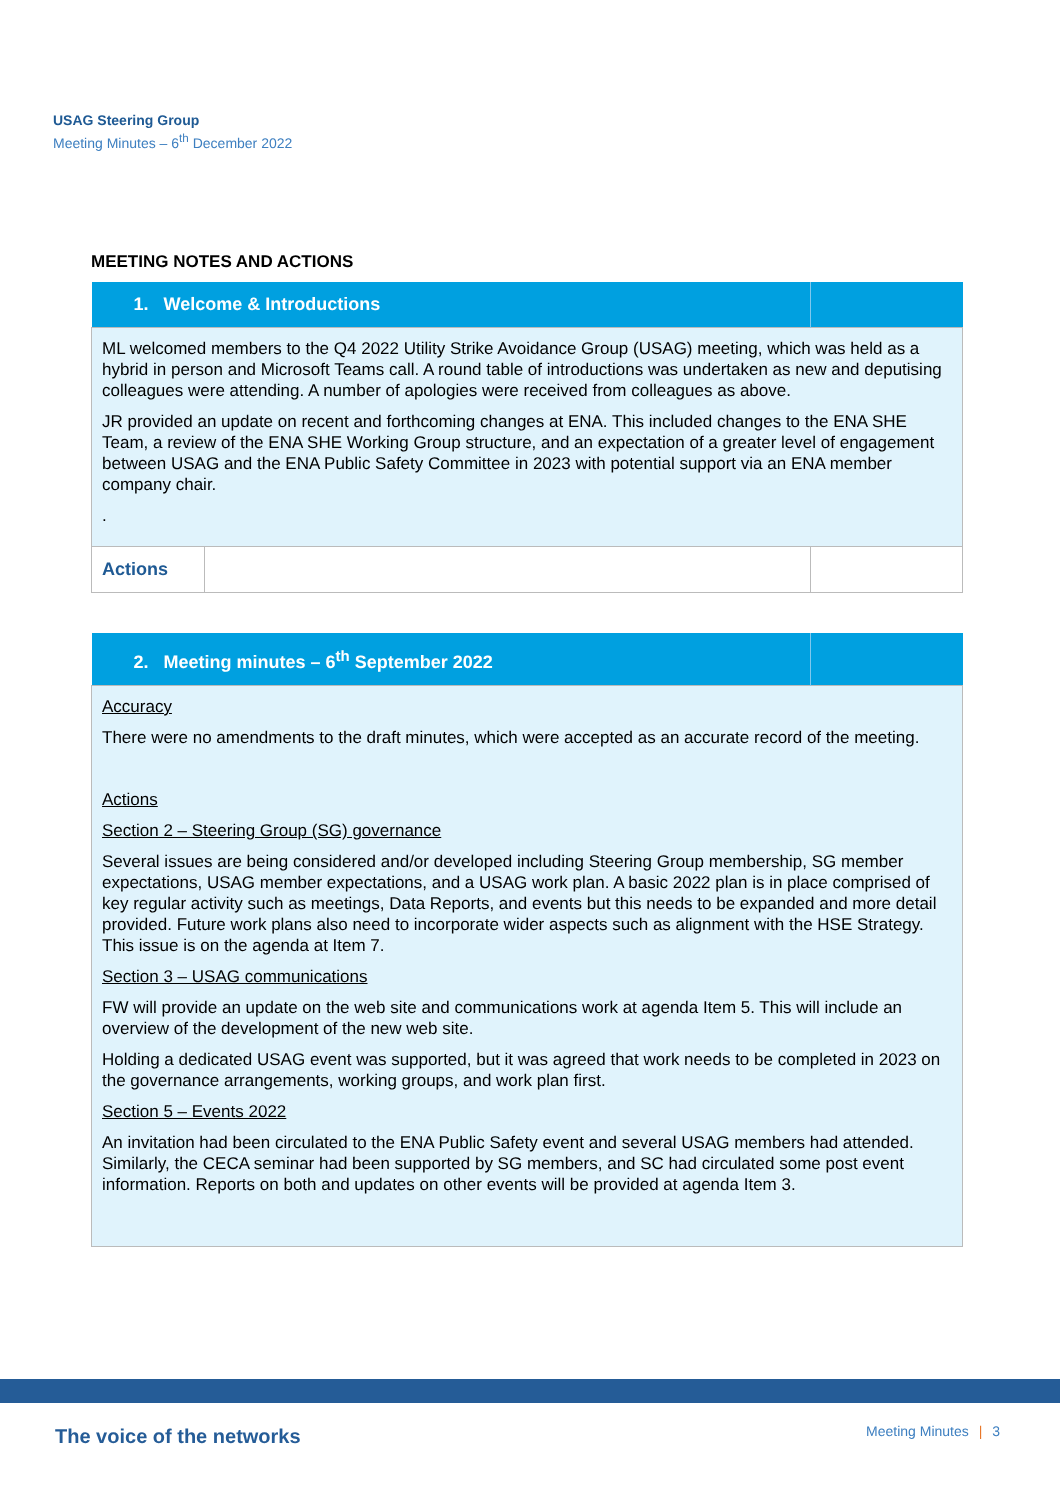USAG Steering Group
Meeting Minutes – 6<sup>th</sup> December 2022
MEETING NOTES AND ACTIONS
| 1. Welcome & Introductions | | |
| ML welcomed members to the Q4 2022 Utility Strike Avoidance Group (USAG) meeting, which was held as a hybrid in person and Microsoft Teams call. A round table of introductions was undertaken as new and deputising colleagues were attending. A number of apologies were received from colleagues as above. JR provided an update on recent and forthcoming changes at ENA. This included changes to the ENA SHE Team, a review of the ENA SHE Working Group structure, and an expectation of a greater level of engagement between USAG and the ENA Public Safety Committee in 2023 with potential support via an ENA member company chair. . | | |
| Actions | | |
| 2. Meeting minutes – 6<sup>th</sup> September 2022 | |
| Accuracy There were no amendments to the draft minutes, which were accepted as an accurate record of the meeting. Actions Section 2 – Steering Group (SG) governance Several issues are being considered and/or developed including Steering Group membership, SG member expectations, USAG member expectations, and a USAG work plan. A basic 2022 plan is in place comprised of key regular activity such as meetings, Data Reports, and events but this needs to be expanded and more detail provided. Future work plans also need to incorporate wider aspects such as alignment with the HSE Strategy. This issue is on the agenda at Item 7. Section 3 – USAG communications FW will provide an update on the web site and communications work at agenda Item 5. This will include an overview of the development of the new web site. Holding a dedicated USAG event was supported, but it was agreed that work needs to be completed in 2023 on the governance arrangements, working groups, and work plan first. Section 5 – Events 2022 An invitation had been circulated to the ENA Public Safety event and several USAG members had attended. Similarly, the CECA seminar had been supported by SG members, and SC had circulated some post event information. Reports on both and updates on other events will be provided at agenda Item 3. | |
The voice of the networks Meeting Minutes | 3